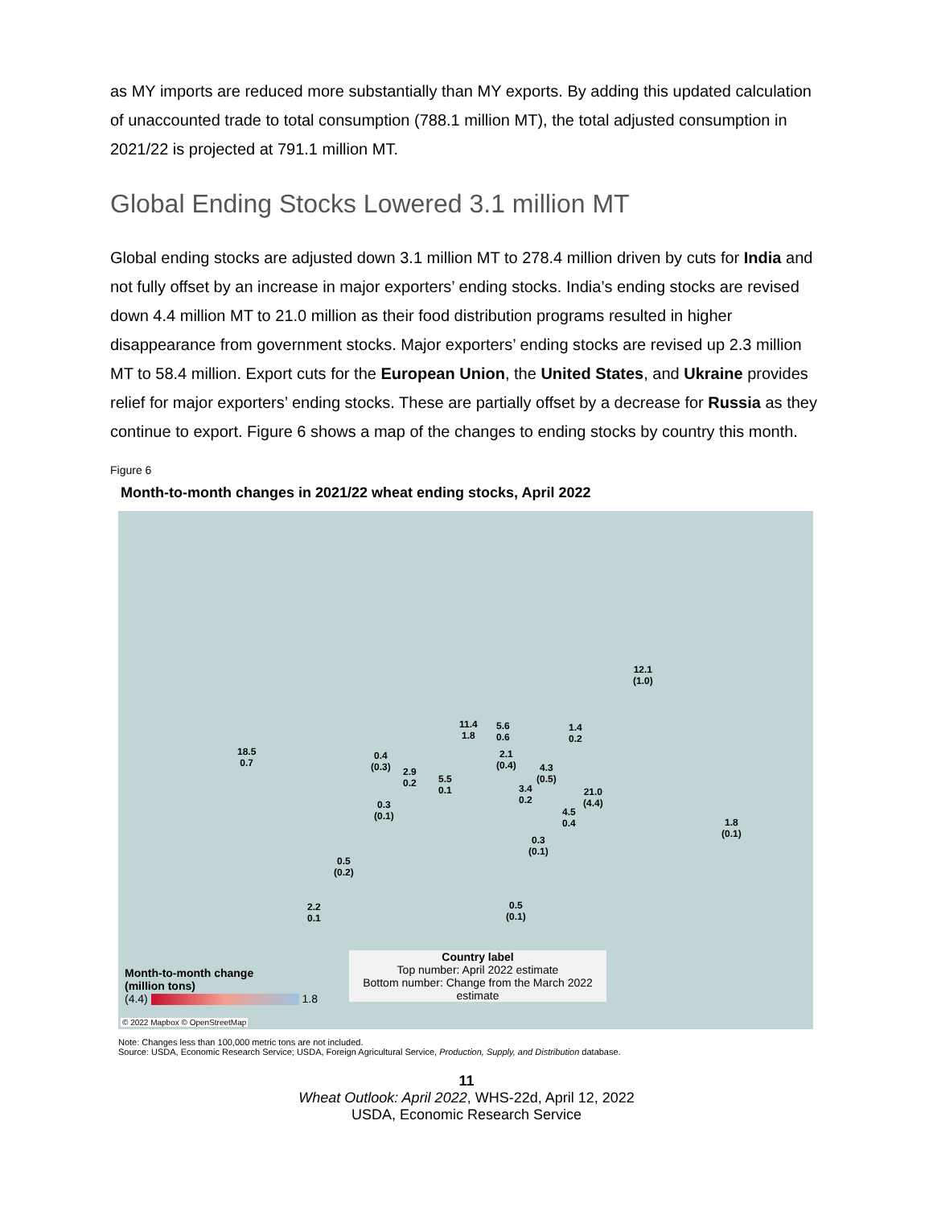as MY imports are reduced more substantially than MY exports. By adding this updated calculation of unaccounted trade to total consumption (788.1 million MT), the total adjusted consumption in 2021/22 is projected at 791.1 million MT.
Global Ending Stocks Lowered 3.1 million MT
Global ending stocks are adjusted down 3.1 million MT to 278.4 million driven by cuts for India and not fully offset by an increase in major exporters’ ending stocks. India’s ending stocks are revised down 4.4 million MT to 21.0 million as their food distribution programs resulted in higher disappearance from government stocks. Major exporters’ ending stocks are revised up 2.3 million MT to 58.4 million. Export cuts for the European Union, the United States, and Ukraine provides relief for major exporters’ ending stocks. These are partially offset by a decrease for Russia as they continue to export. Figure 6 shows a map of the changes to ending stocks by country this month.
Figure 6
Month-to-month changes in 2021/22 wheat ending stocks, April 2022
12.1
(1.0)
1.4
0.2
11.4
1.8
5.6
0.6
2.1
(0.4)
4.3
(0.5)
18.5
0.7
0.4
(0.3)
2.9
0.2
5.5
0.1
3.4
0.2
21.0
(4.4)
0.3
(0.1)
4.5
0.4
1.8
(0.1)
0.3
(0.1)
0.5
(0.2)
2.2
0.1
0.5
(0.1)
Country label
Top number: April 2022 estimate
Bottom number: Change from the March 2022 estimate
Month-to-month change
(million tons)
(4.4) 1.8
© 2022 Mapbox © OpenStreetMap
Note: Changes less than 100,000 metric tons are not included.
Source: USDA, Economic Research Service; USDA, Foreign Agricultural Service, Production, Supply, and Distribution database.
11
Wheat Outlook: April 2022, WHS-22d, April 12, 2022
USDA, Economic Research Service